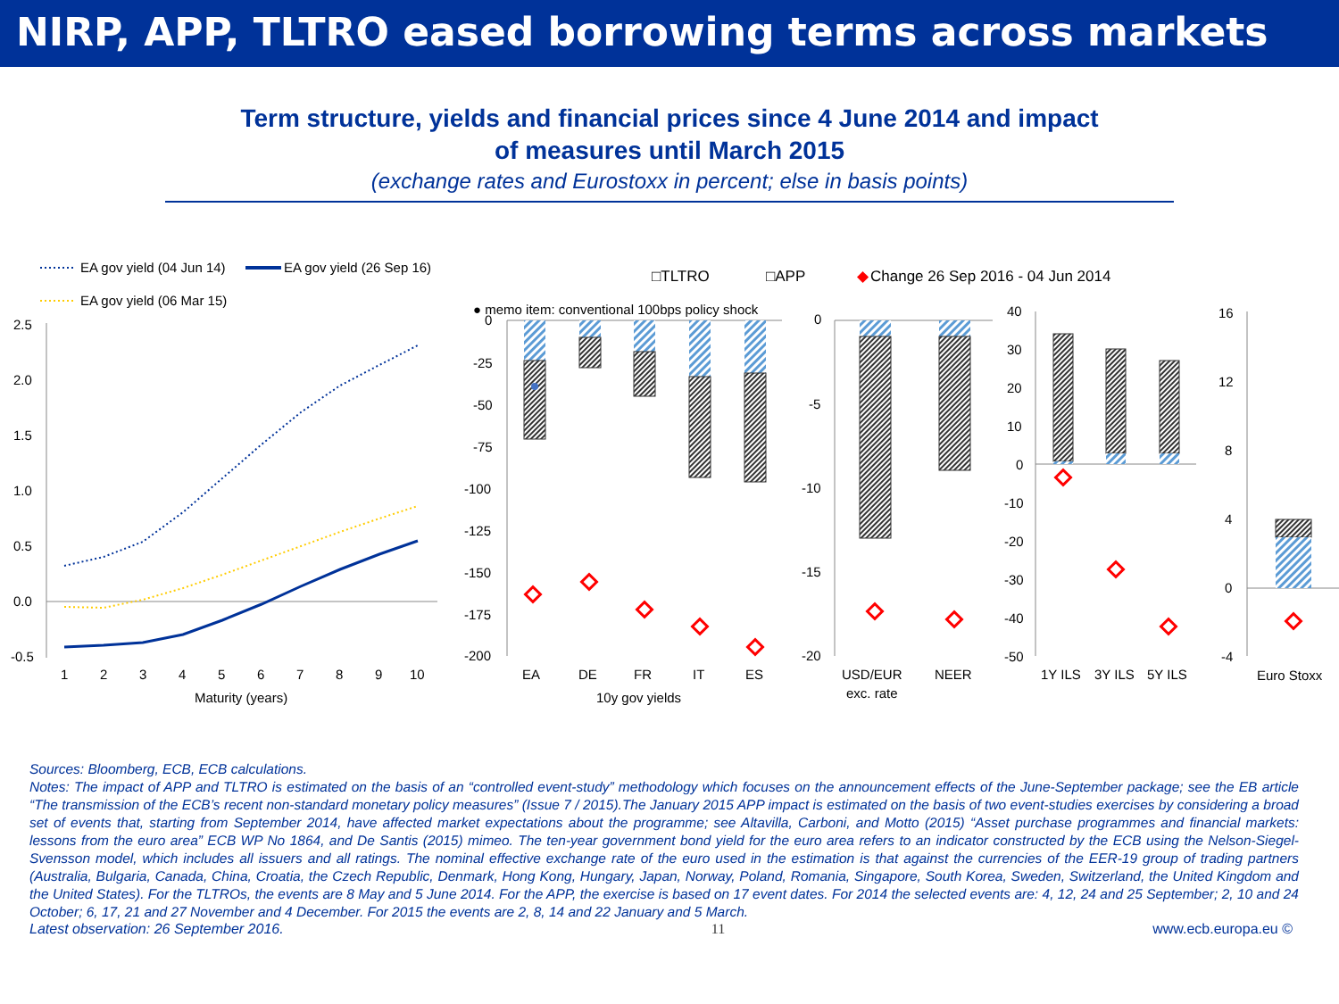NIRP, APP, TLTRO eased borrowing terms across markets
Term structure, yields and financial prices since 4 June 2014 and impact
of measures until March 2015
(exchange rates and Eurostoxx in percent; else in basis points)
EA gov yield (04 Jun 14)
EA gov yield (26 Sep 16)
EA gov yield (06 Mar 15)
□TLTRO
□APP
◆
Change 26 Sep 2016 - 04 Jun 2014
● memo item: conventional 100bps policy shock
2.5
2.0
1.5
1.0
0.5
0.0
-0.5
1
2
3
4
5
6
7
8
9
10
Maturity (years)
0
-25
-50
-75
-100
-125
-150
-175
-200
EA
DE
FR
IT
ES
10y gov yields
0
-5
-10
-15
-20
USD/EUR
exc. rate
NEER
40
30
20
10
0
-10
-20
-30
-40
-50
1Y ILS
3Y ILS
5Y ILS
16
12
8
4
0
-4
Euro Stoxx
Sources: Bloomberg, ECB, ECB calculations.
Notes: The impact of APP and TLTRO is estimated on the basis of an “controlled event-study” methodology which focuses on the announcement effects of the June-September package; see the EB article “The transmission of the ECB’s recent non-standard monetary policy measures” (Issue 7 / 2015).The January 2015 APP impact is estimated on the basis of two event-studies exercises by considering a broad set of events that, starting from September 2014, have affected market expectations about the programme; see Altavilla, Carboni, and Motto (2015) “Asset purchase programmes and financial markets: lessons from the euro area” ECB WP No 1864, and De Santis (2015) mimeo. The ten-year government bond yield for the euro area refers to an indicator constructed by the ECB using the Nelson-Siegel-Svensson model, which includes all issuers and all ratings. The nominal effective exchange rate of the euro used in the estimation is that against the currencies of the EER-19 group of trading partners (Australia, Bulgaria, Canada, China, Croatia, the Czech Republic, Denmark, Hong Kong, Hungary, Japan, Norway, Poland, Romania, Singapore, South Korea, Sweden, Switzerland, the United Kingdom and the United States). For the TLTROs, the events are 8 May and 5 June 2014. For the APP, the exercise is based on 17 event dates. For 2014 the selected events are: 4, 12, 24 and 25 September; 2, 10 and 24 October; 6, 17, 21 and 27 November and 4 December. For 2015 the events are 2, 8, 14 and 22 January and 5 March.
Latest observation: 26 September 2016. 11 www.ecb.europa.eu ©